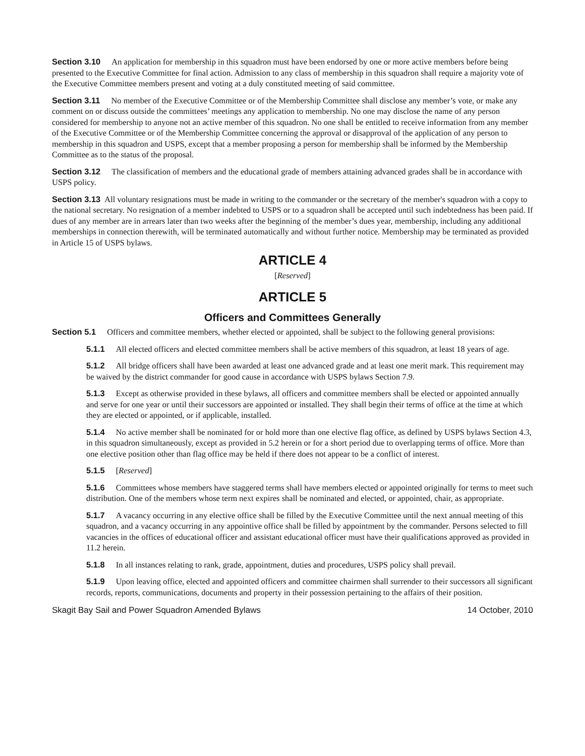Section 3.10 An application for membership in this squadron must have been endorsed by one or more active members before being presented to the Executive Committee for final action. Admission to any class of membership in this squadron shall require a majority vote of the Executive Committee members present and voting at a duly constituted meeting of said committee.
Section 3.11 No member of the Executive Committee or of the Membership Committee shall disclose any member’s vote, or make any comment on or discuss outside the committees’ meetings any application to membership. No one may disclose the name of any person considered for membership to anyone not an active member of this squadron. No one shall be entitled to receive information from any member of the Executive Committee or of the Membership Committee concerning the approval or disapproval of the application of any person to membership in this squadron and USPS, except that a member proposing a person for membership shall be informed by the Membership Committee as to the status of the proposal.
Section 3.12 The classification of members and the educational grade of members attaining advanced grades shall be in accordance with USPS policy.
Section 3.13 All voluntary resignations must be made in writing to the commander or the secretary of the member's squadron with a copy to the national secretary. No resignation of a member indebted to USPS or to a squadron shall be accepted until such indebtedness has been paid. If dues of any member are in arrears later than two weeks after the beginning of the member’s dues year, membership, including any additional memberships in connection therewith, will be terminated automatically and without further notice. Membership may be terminated as provided in Article 15 of USPS bylaws.
ARTICLE 4
[Reserved]
ARTICLE 5
Officers and Committees Generally
Section 5.1 Officers and committee members, whether elected or appointed, shall be subject to the following general provisions:
5.1.1 All elected officers and elected committee members shall be active members of this squadron, at least 18 years of age.
5.1.2 All bridge officers shall have been awarded at least one advanced grade and at least one merit mark. This requirement may be waived by the district commander for good cause in accordance with USPS bylaws Section 7.9.
5.1.3 Except as otherwise provided in these bylaws, all officers and committee members shall be elected or appointed annually and serve for one year or until their successors are appointed or installed. They shall begin their terms of office at the time at which they are elected or appointed, or if applicable, installed.
5.1.4 No active member shall be nominated for or hold more than one elective flag office, as defined by USPS bylaws Section 4.3, in this squadron simultaneously, except as provided in 5.2 herein or for a short period due to overlapping terms of office. More than one elective position other than flag office may be held if there does not appear to be a conflict of interest.
5.1.5 [Reserved]
5.1.6 Committees whose members have staggered terms shall have members elected or appointed originally for terms to meet such distribution. One of the members whose term next expires shall be nominated and elected, or appointed, chair, as appropriate.
5.1.7 A vacancy occurring in any elective office shall be filled by the Executive Committee until the next annual meeting of this squadron, and a vacancy occurring in any appointive office shall be filled by appointment by the commander. Persons selected to fill vacancies in the offices of educational officer and assistant educational officer must have their qualifications approved as provided in 11.2 herein.
5.1.8 In all instances relating to rank, grade, appointment, duties and procedures, USPS policy shall prevail.
5.1.9 Upon leaving office, elected and appointed officers and committee chairmen shall surrender to their successors all significant records, reports, communications, documents and property in their possession pertaining to the affairs of their position.
Skagit Bay Sail and Power Squadron Amended Bylaws 14 October, 2010